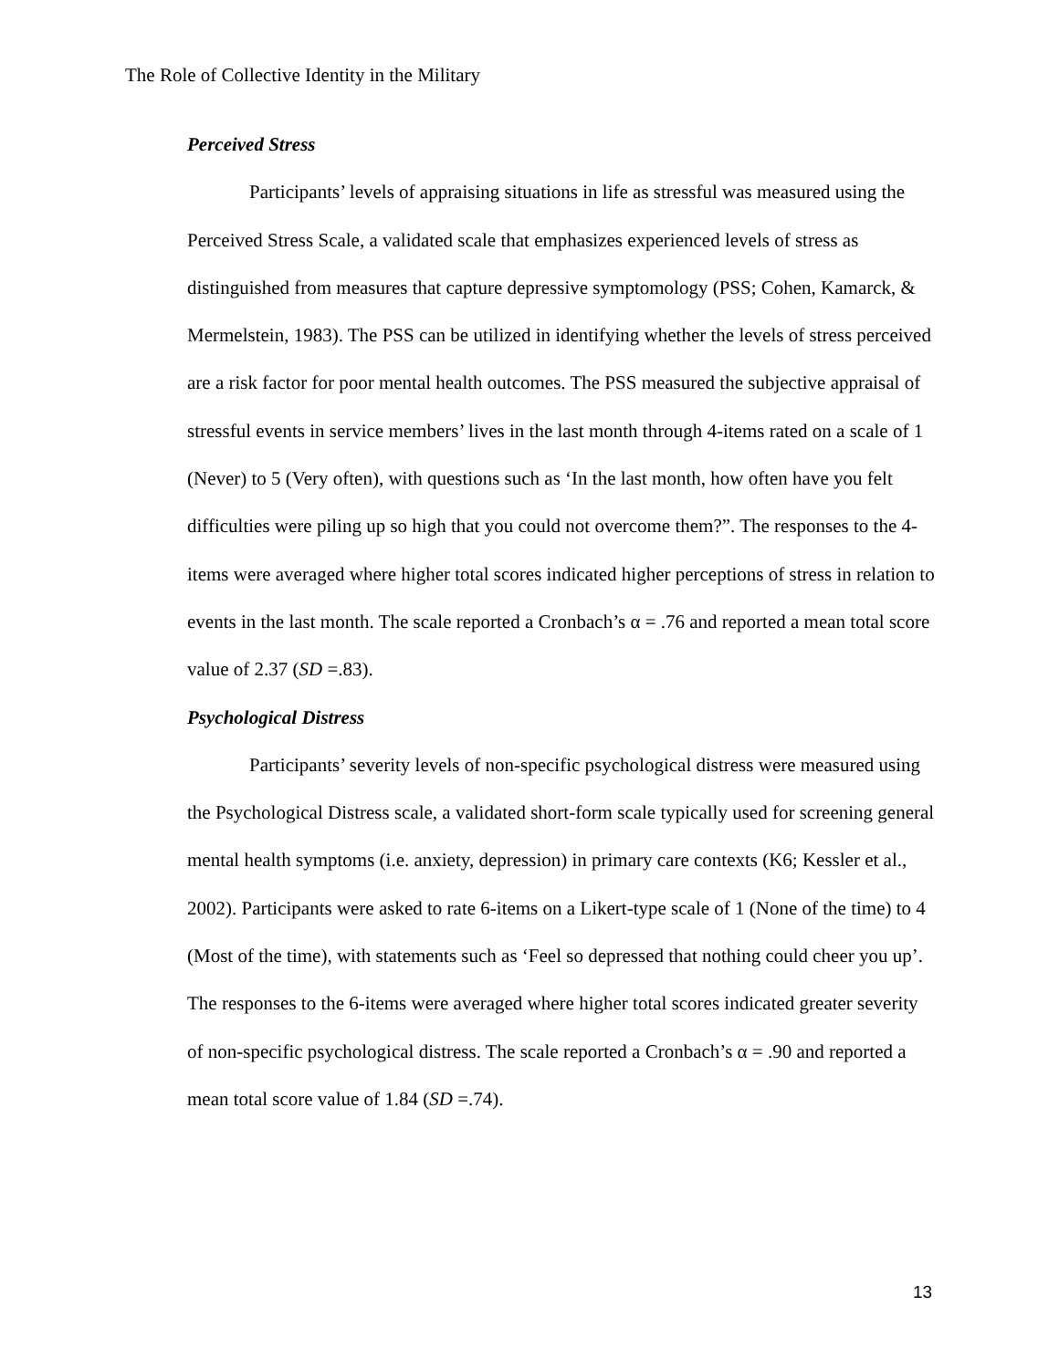The Role of Collective Identity in the Military
Perceived Stress
Participants’ levels of appraising situations in life as stressful was measured using the Perceived Stress Scale, a validated scale that emphasizes experienced levels of stress as distinguished from measures that capture depressive symptomology (PSS; Cohen, Kamarck, & Mermelstein, 1983). The PSS can be utilized in identifying whether the levels of stress perceived are a risk factor for poor mental health outcomes. The PSS measured the subjective appraisal of stressful events in service members’ lives in the last month through 4-items rated on a scale of 1 (Never) to 5 (Very often), with questions such as ‘In the last month, how often have you felt difficulties were piling up so high that you could not overcome them?”. The responses to the 4-items were averaged where higher total scores indicated higher perceptions of stress in relation to events in the last month. The scale reported a Cronbach’s α = .76 and reported a mean total score value of 2.37 (SD =.83).
Psychological Distress
Participants’ severity levels of non-specific psychological distress were measured using the Psychological Distress scale, a validated short-form scale typically used for screening general mental health symptoms (i.e. anxiety, depression) in primary care contexts (K6; Kessler et al., 2002). Participants were asked to rate 6-items on a Likert-type scale of 1 (None of the time) to 4 (Most of the time), with statements such as ‘Feel so depressed that nothing could cheer you up’. The responses to the 6-items were averaged where higher total scores indicated greater severity of non-specific psychological distress. The scale reported a Cronbach’s α = .90 and reported a mean total score value of 1.84 (SD =.74).
13